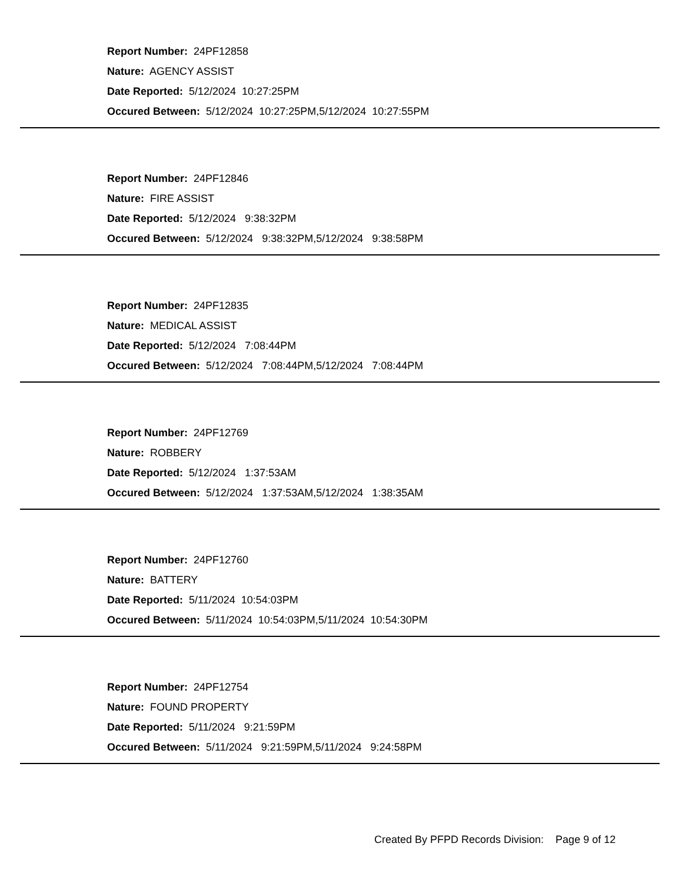Report Number: 24PF12858
Nature: AGENCY ASSIST
Date Reported: 5/12/2024 10:27:25PM
Occured Between: 5/12/2024 10:27:25PM,5/12/2024 10:27:55PM
Report Number: 24PF12846
Nature: FIRE ASSIST
Date Reported: 5/12/2024 9:38:32PM
Occured Between: 5/12/2024 9:38:32PM,5/12/2024 9:38:58PM
Report Number: 24PF12835
Nature: MEDICAL ASSIST
Date Reported: 5/12/2024 7:08:44PM
Occured Between: 5/12/2024 7:08:44PM,5/12/2024 7:08:44PM
Report Number: 24PF12769
Nature: ROBBERY
Date Reported: 5/12/2024 1:37:53AM
Occured Between: 5/12/2024 1:37:53AM,5/12/2024 1:38:35AM
Report Number: 24PF12760
Nature: BATTERY
Date Reported: 5/11/2024 10:54:03PM
Occured Between: 5/11/2024 10:54:03PM,5/11/2024 10:54:30PM
Report Number: 24PF12754
Nature: FOUND PROPERTY
Date Reported: 5/11/2024 9:21:59PM
Occured Between: 5/11/2024 9:21:59PM,5/11/2024 9:24:58PM
Created By PFPD Records Division: Page 9 of 12